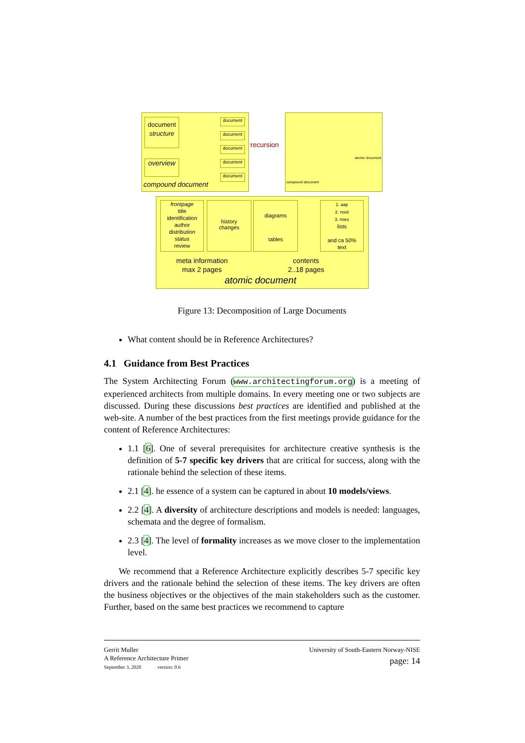document
structure
overview
document
document
document
document
document
compound document
recursion
compound document
atomic document
frontpage
title
identification
author
distribution
status
review
history
changes
diagrams
tables
1. aap
2. noot
3. mies
lists
and ca 50%
text
meta information
max 2 pages
contents
2..18 pages
atomic document
Figure 13: Decomposition of Large Documents
What content should be in Reference Architectures?
4.1 Guidance from Best Practices
The System Architecting Forum (www.architectingforum.org) is a meeting of experienced architects from multiple domains. In every meeting one or two subjects are discussed. During these discussions best practices are identified and published at the web-site. A number of the best practices from the first meetings provide guidance for the content of Reference Architectures:
1.1 [6]. One of several prerequisites for architecture creative synthesis is the definition of 5-7 specific key drivers that are critical for success, along with the rationale behind the selection of these items.
2.1 [4]. he essence of a system can be captured in about 10 models/views.
2.2 [4]. A diversity of architecture descriptions and models is needed: languages, schemata and the degree of formalism.
2.3 [4]. The level of formality increases as we move closer to the implementation level.
We recommend that a Reference Architecture explicitly describes 5-7 specific key drivers and the rationale behind the selection of these items. The key drivers are often the business objectives or the objectives of the main stakeholders such as the customer. Further, based on the same best practices we recommend to capture
Gerrit Muller
A Reference Architecture Primer
September 3, 2020 version: 0.6
University of South-Eastern Norway-NISE
page: 14